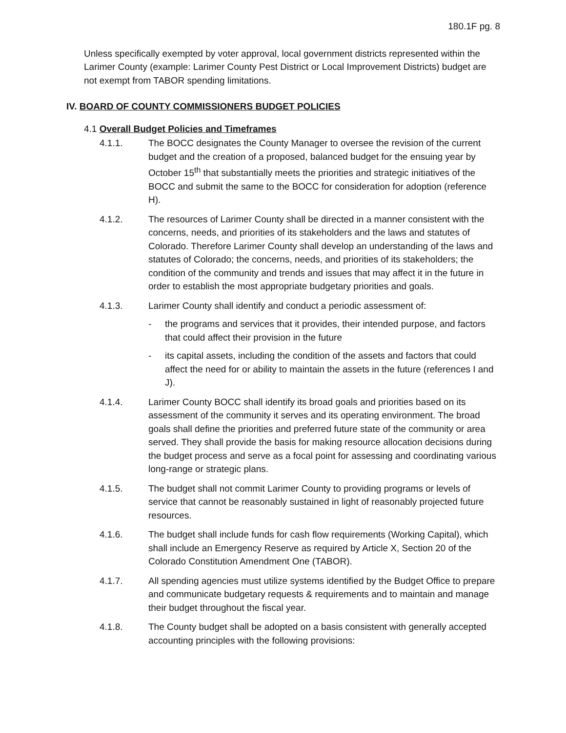180.1F pg. 8
Unless specifically exempted by voter approval, local government districts represented within the Larimer County (example: Larimer County Pest District or Local Improvement Districts) budget are not exempt from TABOR spending limitations.
IV. BOARD OF COUNTY COMMISSIONERS BUDGET POLICIES
4.1 Overall Budget Policies and Timeframes
4.1.1. The BOCC designates the County Manager to oversee the revision of the current budget and the creation of a proposed, balanced budget for the ensuing year by October 15<sup>th</sup> that substantially meets the priorities and strategic initiatives of the BOCC and submit the same to the BOCC for consideration for adoption (reference H).
4.1.2. The resources of Larimer County shall be directed in a manner consistent with the concerns, needs, and priorities of its stakeholders and the laws and statutes of Colorado. Therefore Larimer County shall develop an understanding of the laws and statutes of Colorado; the concerns, needs, and priorities of its stakeholders; the condition of the community and trends and issues that may affect it in the future in order to establish the most appropriate budgetary priorities and goals.
4.1.3. Larimer County shall identify and conduct a periodic assessment of:
- the programs and services that it provides, their intended purpose, and factors that could affect their provision in the future
- its capital assets, including the condition of the assets and factors that could affect the need for or ability to maintain the assets in the future (references I and J).
4.1.4. Larimer County BOCC shall identify its broad goals and priorities based on its assessment of the community it serves and its operating environment. The broad goals shall define the priorities and preferred future state of the community or area served. They shall provide the basis for making resource allocation decisions during the budget process and serve as a focal point for assessing and coordinating various long-range or strategic plans.
4.1.5. The budget shall not commit Larimer County to providing programs or levels of service that cannot be reasonably sustained in light of reasonably projected future resources.
4.1.6. The budget shall include funds for cash flow requirements (Working Capital), which shall include an Emergency Reserve as required by Article X, Section 20 of the Colorado Constitution Amendment One (TABOR).
4.1.7. All spending agencies must utilize systems identified by the Budget Office to prepare and communicate budgetary requests & requirements and to maintain and manage their budget throughout the fiscal year.
4.1.8. The County budget shall be adopted on a basis consistent with generally accepted accounting principles with the following provisions: